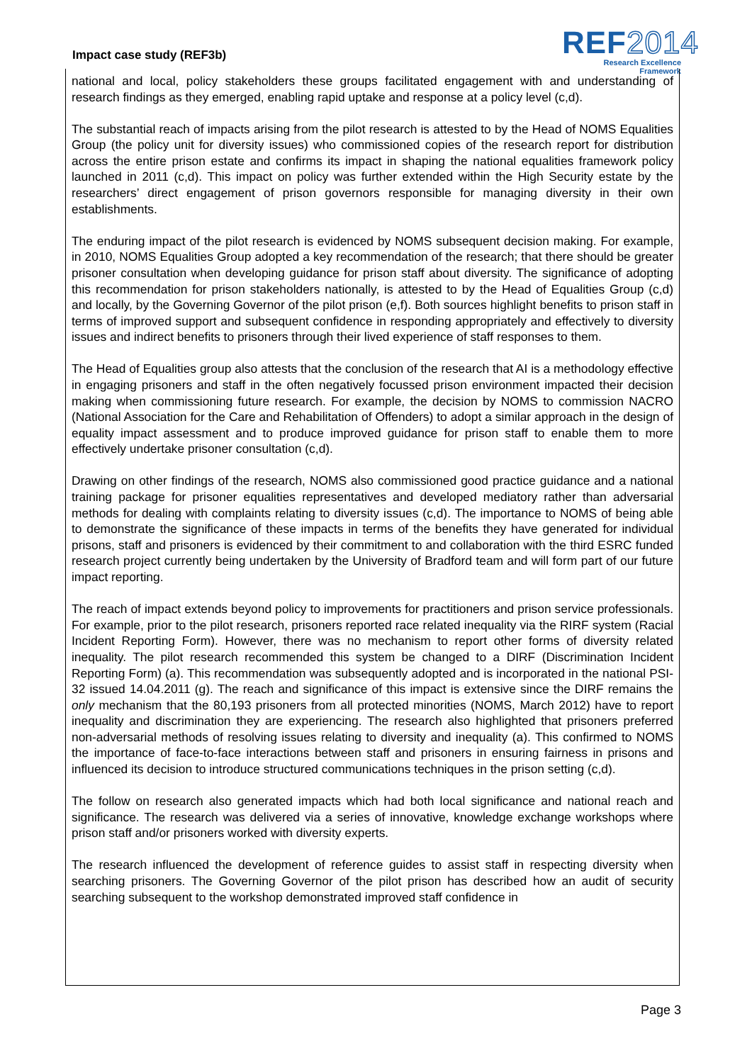Impact case study (REF3b)
REF2014
Research Excellence Framework
national and local, policy stakeholders these groups facilitated engagement with and understanding of research findings as they emerged, enabling rapid uptake and response at a policy level (c,d).
The substantial reach of impacts arising from the pilot research is attested to by the Head of NOMS Equalities Group (the policy unit for diversity issues) who commissioned copies of the research report for distribution across the entire prison estate and confirms its impact in shaping the national equalities framework policy launched in 2011 (c,d). This impact on policy was further extended within the High Security estate by the researchers’ direct engagement of prison governors responsible for managing diversity in their own establishments.
The enduring impact of the pilot research is evidenced by NOMS subsequent decision making. For example, in 2010, NOMS Equalities Group adopted a key recommendation of the research; that there should be greater prisoner consultation when developing guidance for prison staff about diversity. The significance of adopting this recommendation for prison stakeholders nationally, is attested to by the Head of Equalities Group (c,d) and locally, by the Governing Governor of the pilot prison (e,f). Both sources highlight benefits to prison staff in terms of improved support and subsequent confidence in responding appropriately and effectively to diversity issues and indirect benefits to prisoners through their lived experience of staff responses to them.
The Head of Equalities group also attests that the conclusion of the research that AI is a methodology effective in engaging prisoners and staff in the often negatively focussed prison environment impacted their decision making when commissioning future research. For example, the decision by NOMS to commission NACRO (National Association for the Care and Rehabilitation of Offenders) to adopt a similar approach in the design of equality impact assessment and to produce improved guidance for prison staff to enable them to more effectively undertake prisoner consultation (c,d).
Drawing on other findings of the research, NOMS also commissioned good practice guidance and a national training package for prisoner equalities representatives and developed mediatory rather than adversarial methods for dealing with complaints relating to diversity issues (c,d). The importance to NOMS of being able to demonstrate the significance of these impacts in terms of the benefits they have generated for individual prisons, staff and prisoners is evidenced by their commitment to and collaboration with the third ESRC funded research project currently being undertaken by the University of Bradford team and will form part of our future impact reporting.
The reach of impact extends beyond policy to improvements for practitioners and prison service professionals. For example, prior to the pilot research, prisoners reported race related inequality via the RIRF system (Racial Incident Reporting Form). However, there was no mechanism to report other forms of diversity related inequality. The pilot research recommended this system be changed to a DIRF (Discrimination Incident Reporting Form) (a). This recommendation was subsequently adopted and is incorporated in the national PSI-32 issued 14.04.2011 (g). The reach and significance of this impact is extensive since the DIRF remains the only mechanism that the 80,193 prisoners from all protected minorities (NOMS, March 2012) have to report inequality and discrimination they are experiencing. The research also highlighted that prisoners preferred non-adversarial methods of resolving issues relating to diversity and inequality (a). This confirmed to NOMS the importance of face-to-face interactions between staff and prisoners in ensuring fairness in prisons and influenced its decision to introduce structured communications techniques in the prison setting (c,d).
The follow on research also generated impacts which had both local significance and national reach and significance. The research was delivered via a series of innovative, knowledge exchange workshops where prison staff and/or prisoners worked with diversity experts.
The research influenced the development of reference guides to assist staff in respecting diversity when searching prisoners. The Governing Governor of the pilot prison has described how an audit of security searching subsequent to the workshop demonstrated improved staff confidence in
Page 3